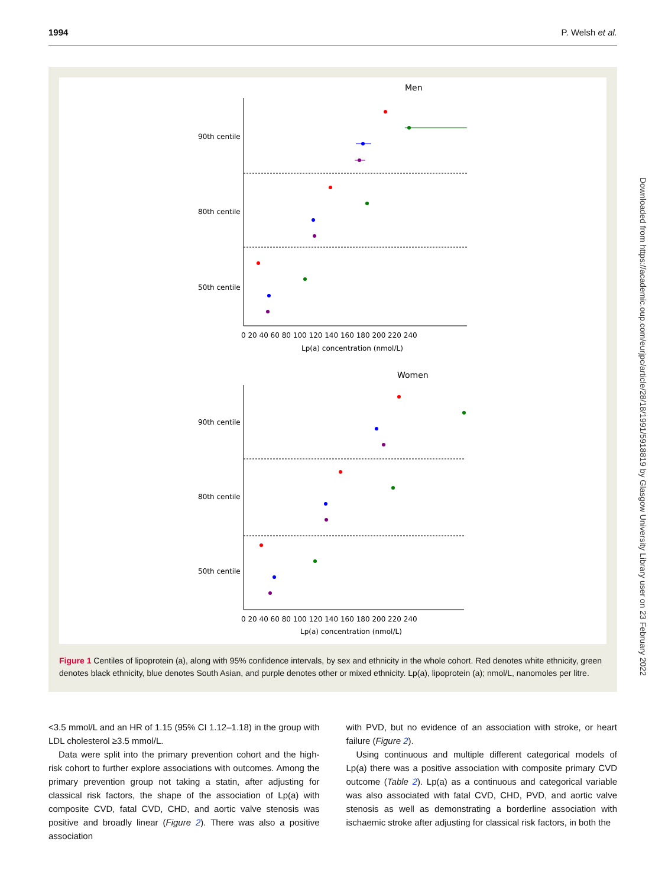1994 P. Welsh et al.
Men
90th centile
80th centile
50th centile
0 20 40 60 80 100 120 140 160 180 200 220 240
Lp(a) concentration (nmol/L)
Women
90th centile
80th centile
50th centile
0 20 40 60 80 100 120 140 160 180 200 220 240
Lp(a) concentration (nmol/L)
Figure 1 Centiles of lipoprotein (a), along with 95% confidence intervals, by sex and ethnicity in the whole cohort. Red denotes white ethnicity, green denotes black ethnicity, blue denotes South Asian, and purple denotes other or mixed ethnicity. Lp(a), lipoprotein (a); nmol/L, nanomoles per litre.
Downloaded from https://academic.oup.com/eurjpc/article/28/18/1991/5918819 by Glasgow University Library user on 23 February 2022
<3.5 mmol/L and an HR of 1.15 (95% CI 1.12–1.18) in the group with LDL cholesterol ≥3.5 mmol/L.
Data were split into the primary prevention cohort and the high-risk cohort to further explore associations with outcomes. Among the primary prevention group not taking a statin, after adjusting for classical risk factors, the shape of the association of Lp(a) with composite CVD, fatal CVD, CHD, and aortic valve stenosis was positive and broadly linear (Figure 2). There was also a positive association
with PVD, but no evidence of an association with stroke, or heart failure (Figure 2).
Using continuous and multiple different categorical models of Lp(a) there was a positive association with composite primary CVD outcome (Table 2). Lp(a) as a continuous and categorical variable was also associated with fatal CVD, CHD, PVD, and aortic valve stenosis as well as demonstrating a borderline association with ischaemic stroke after adjusting for classical risk factors, in both the